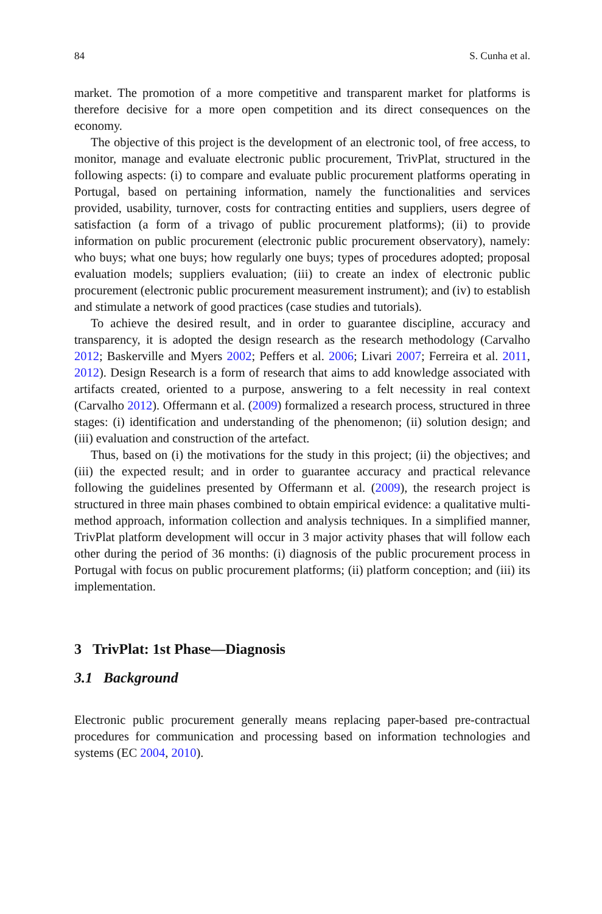84 S. Cunha et al.
market. The promotion of a more competitive and transparent market for platforms is therefore decisive for a more open competition and its direct consequences on the economy.
The objective of this project is the development of an electronic tool, of free access, to monitor, manage and evaluate electronic public procurement, TrivPlat, structured in the following aspects: (i) to compare and evaluate public procurement platforms operating in Portugal, based on pertaining information, namely the functionalities and services provided, usability, turnover, costs for contracting entities and suppliers, users degree of satisfaction (a form of a trivago of public procurement platforms); (ii) to provide information on public procurement (electronic public procurement observatory), namely: who buys; what one buys; how regularly one buys; types of procedures adopted; proposal evaluation models; suppliers evaluation; (iii) to create an index of electronic public procurement (electronic public procurement measurement instrument); and (iv) to establish and stimulate a network of good practices (case studies and tutorials).
To achieve the desired result, and in order to guarantee discipline, accuracy and transparency, it is adopted the design research as the research methodology (Carvalho 2012; Baskerville and Myers 2002; Peffers et al. 2006; Livari 2007; Ferreira et al. 2011, 2012). Design Research is a form of research that aims to add knowledge associated with artifacts created, oriented to a purpose, answering to a felt necessity in real context (Carvalho 2012). Offermann et al. (2009) formalized a research process, structured in three stages: (i) identification and understanding of the phenomenon; (ii) solution design; and (iii) evaluation and construction of the artefact.
Thus, based on (i) the motivations for the study in this project; (ii) the objectives; and (iii) the expected result; and in order to guarantee accuracy and practical relevance following the guidelines presented by Offermann et al. (2009), the research project is structured in three main phases combined to obtain empirical evidence: a qualitative multi-method approach, information collection and analysis techniques. In a simplified manner, TrivPlat platform development will occur in 3 major activity phases that will follow each other during the period of 36 months: (i) diagnosis of the public procurement process in Portugal with focus on public procurement platforms; (ii) platform conception; and (iii) its implementation.
3 TrivPlat: 1st Phase—Diagnosis
3.1 Background
Electronic public procurement generally means replacing paper-based pre-contractual procedures for communication and processing based on information technologies and systems (EC 2004, 2010).